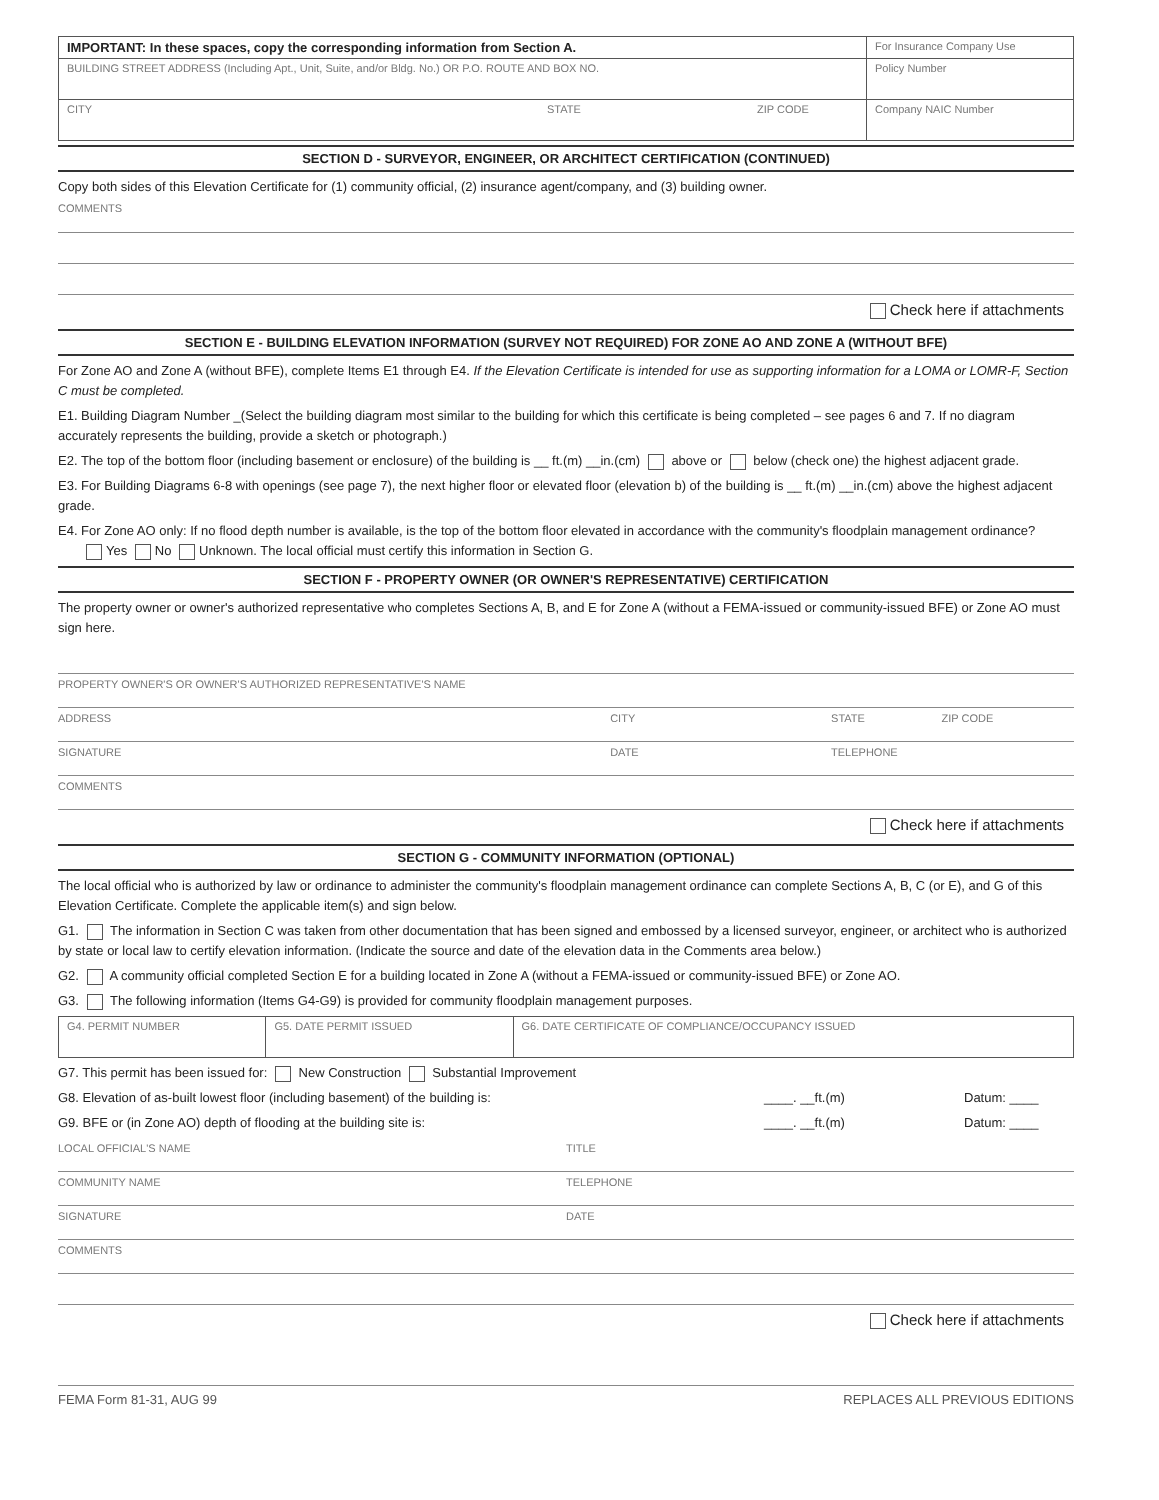| IMPORTANT: In these spaces, copy the corresponding information from Section A. | For Insurance Company Use |
| BUILDING STREET ADDRESS (Including Apt., Unit, Suite, and/or Bldg. No.) OR P.O. ROUTE AND BOX NO. | Policy Number |
| CITY STATE ZIP CODE | Company NAIC Number |
SECTION D - SURVEYOR, ENGINEER, OR ARCHITECT CERTIFICATION (CONTINUED)
Copy both sides of this Elevation Certificate for (1) community official, (2) insurance agent/company, and (3) building owner.
COMMENTS
Check here if attachments
SECTION E - BUILDING ELEVATION INFORMATION (SURVEY NOT REQUIRED) FOR ZONE AO AND ZONE A (WITHOUT BFE)
For Zone AO and Zone A (without BFE), complete Items E1 through E4. If the Elevation Certificate is intended for use as supporting information for a LOMA or LOMR-F, Section C must be completed.
E1. Building Diagram Number _(Select the building diagram most similar to the building for which this certificate is being completed – see pages 6 and 7. If no diagram accurately represents the building, provide a sketch or photograph.)
E2. The top of the bottom floor (including basement or enclosure) of the building is __ ft.(m) __in.(cm) above or below (check one) the highest adjacent grade.
E3. For Building Diagrams 6-8 with openings (see page 7), the next higher floor or elevated floor (elevation b) of the building is __ ft.(m) __in.(cm) above the highest adjacent grade.
E4. For Zone AO only: If no flood depth number is available, is the top of the bottom floor elevated in accordance with the community's floodplain management ordinance?
Yes No Unknown. The local official must certify this information in Section G.
SECTION F - PROPERTY OWNER (OR OWNER'S REPRESENTATIVE) CERTIFICATION
The property owner or owner's authorized representative who completes Sections A, B, and E for Zone A (without a FEMA-issued or community-issued BFE) or Zone AO must sign here.
PROPERTY OWNER'S OR OWNER'S AUTHORIZED REPRESENTATIVE'S NAME
ADDRESS CITY STATE ZIP CODE
SIGNATURE DATE TELEPHONE
COMMENTS
Check here if attachments
SECTION G - COMMUNITY INFORMATION (OPTIONAL)
The local official who is authorized by law or ordinance to administer the community's floodplain management ordinance can complete Sections A, B, C (or E), and G of this Elevation Certificate. Complete the applicable item(s) and sign below.
G1. The information in Section C was taken from other documentation that has been signed and embossed by a licensed surveyor, engineer, or architect who is authorized by state or local law to certify elevation information. (Indicate the source and date of the elevation data in the Comments area below.)
G2. A community official completed Section E for a building located in Zone A (without a FEMA-issued or community-issued BFE) or Zone AO.
G3. The following information (Items G4-G9) is provided for community floodplain management purposes.
| G4. PERMIT NUMBER | G5. DATE PERMIT ISSUED | G6. DATE CERTIFICATE OF COMPLIANCE/OCCUPANCY ISSUED |
G7. This permit has been issued for: New Construction Substantial Improvement
G8. Elevation of as-built lowest floor (including basement) of the building is: ____. __ft.(m) Datum: ____
G9. BFE or (in Zone AO) depth of flooding at the building site is: ____. __ft.(m) Datum: ____
LOCAL OFFICIAL'S NAME TITLE
COMMUNITY NAME TELEPHONE
SIGNATURE DATE
COMMENTS
Check here if attachments
FEMA Form 81-31, AUG 99 REPLACES ALL PREVIOUS EDITIONS